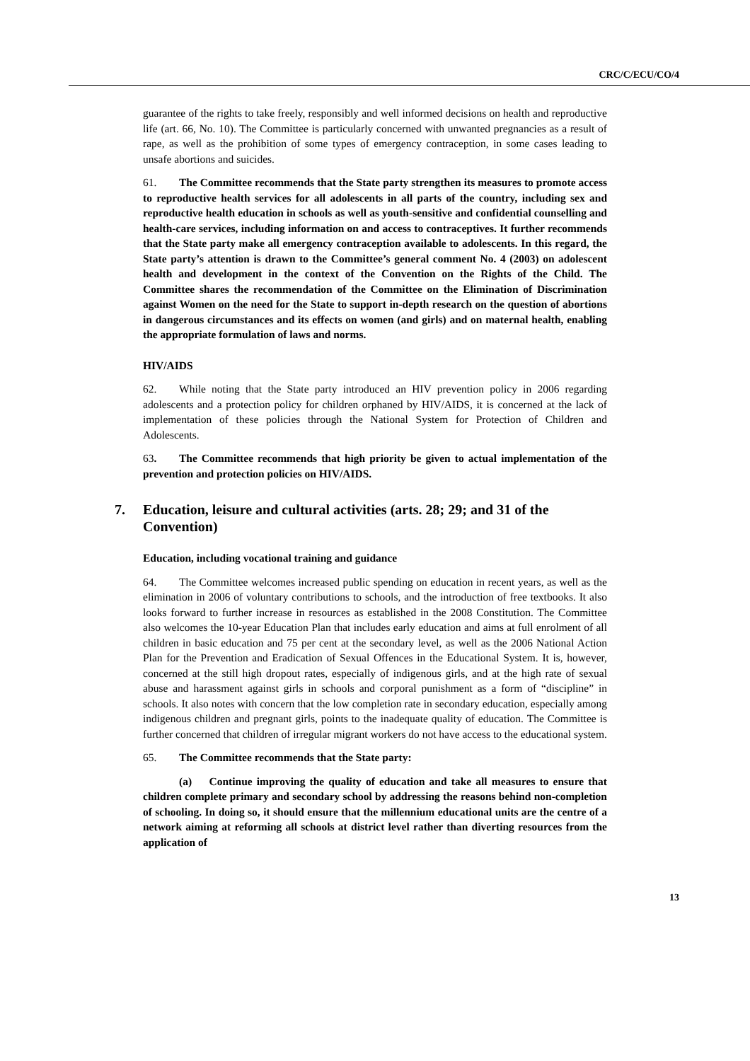CRC/C/ECU/CO/4
guarantee of the rights to take freely, responsibly and well informed decisions on health and reproductive life (art. 66, No. 10). The Committee is particularly concerned with unwanted pregnancies as a result of rape, as well as the prohibition of some types of emergency contraception, in some cases leading to unsafe abortions and suicides.
61. The Committee recommends that the State party strengthen its measures to promote access to reproductive health services for all adolescents in all parts of the country, including sex and reproductive health education in schools as well as youth-sensitive and confidential counselling and health-care services, including information on and access to contraceptives. It further recommends that the State party make all emergency contraception available to adolescents. In this regard, the State party’s attention is drawn to the Committee’s general comment No. 4 (2003) on adolescent health and development in the context of the Convention on the Rights of the Child. The Committee shares the recommendation of the Committee on the Elimination of Discrimination against Women on the need for the State to support in-depth research on the question of abortions in dangerous circumstances and its effects on women (and girls) and on maternal health, enabling the appropriate formulation of laws and norms.
HIV/AIDS
62. While noting that the State party introduced an HIV prevention policy in 2006 regarding adolescents and a protection policy for children orphaned by HIV/AIDS, it is concerned at the lack of implementation of these policies through the National System for Protection of Children and Adolescents.
63. The Committee recommends that high priority be given to actual implementation of the prevention and protection policies on HIV/AIDS.
7. Education, leisure and cultural activities (arts. 28; 29; and 31 of the Convention)
Education, including vocational training and guidance
64. The Committee welcomes increased public spending on education in recent years, as well as the elimination in 2006 of voluntary contributions to schools, and the introduction of free textbooks. It also looks forward to further increase in resources as established in the 2008 Constitution. The Committee also welcomes the 10-year Education Plan that includes early education and aims at full enrolment of all children in basic education and 75 per cent at the secondary level, as well as the 2006 National Action Plan for the Prevention and Eradication of Sexual Offences in the Educational System. It is, however, concerned at the still high dropout rates, especially of indigenous girls, and at the high rate of sexual abuse and harassment against girls in schools and corporal punishment as a form of “discipline” in schools. It also notes with concern that the low completion rate in secondary education, especially among indigenous children and pregnant girls, points to the inadequate quality of education. The Committee is further concerned that children of irregular migrant workers do not have access to the educational system.
65. The Committee recommends that the State party:
(a) Continue improving the quality of education and take all measures to ensure that children complete primary and secondary school by addressing the reasons behind non-completion of schooling. In doing so, it should ensure that the millennium educational units are the centre of a network aiming at reforming all schools at district level rather than diverting resources from the application of
13